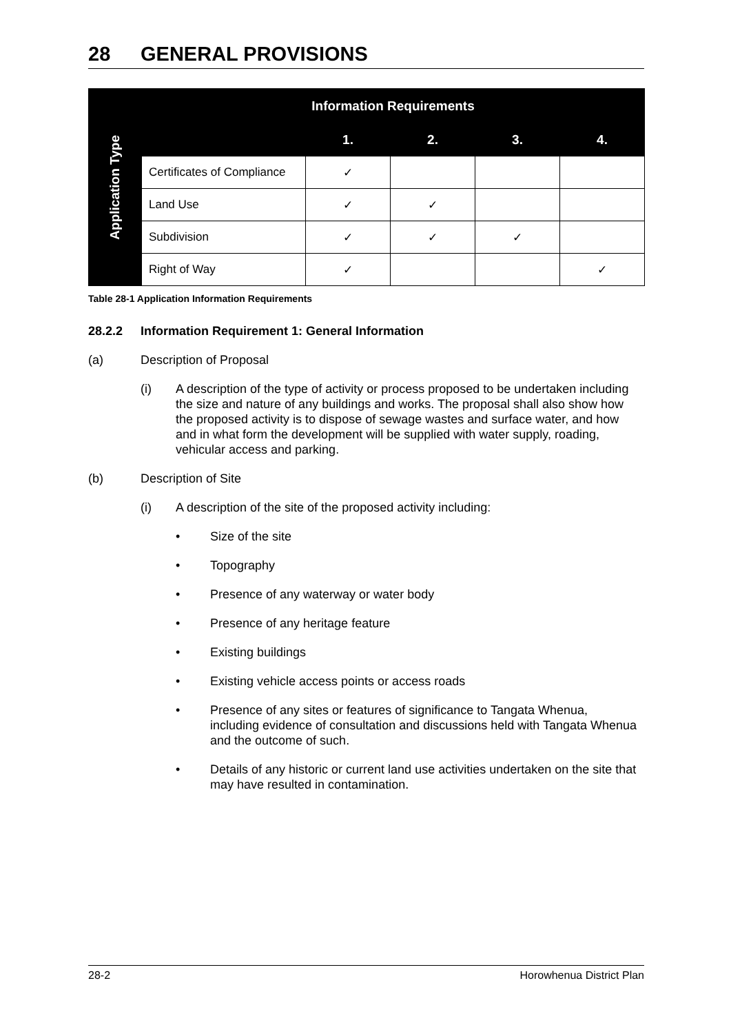28 GENERAL PROVISIONS
| Application Type | Information Requirements | | | | |
| | | 1. | 2. | 3. | 4. |
| | Certificates of Compliance | ✓ | | | |
| | Land Use | ✓ | ✓ | | |
| | Subdivision | ✓ | ✓ | ✓ | |
| | Right of Way | ✓ | | | ✓ |
Table 28-1 Application Information Requirements
28.2.2 Information Requirement 1: General Information
(a) Description of Proposal
(i) A description of the type of activity or process proposed to be undertaken including the size and nature of any buildings and works. The proposal shall also show how the proposed activity is to dispose of sewage wastes and surface water, and how and in what form the development will be supplied with water supply, roading, vehicular access and parking.
(b) Description of Site
(i) A description of the site of the proposed activity including:
• Size of the site
• Topography
• Presence of any waterway or water body
• Presence of any heritage feature
• Existing buildings
• Existing vehicle access points or access roads
• Presence of any sites or features of significance to Tangata Whenua, including evidence of consultation and discussions held with Tangata Whenua and the outcome of such.
• Details of any historic or current land use activities undertaken on the site that may have resulted in contamination.
28-2 Horowhenua District Plan